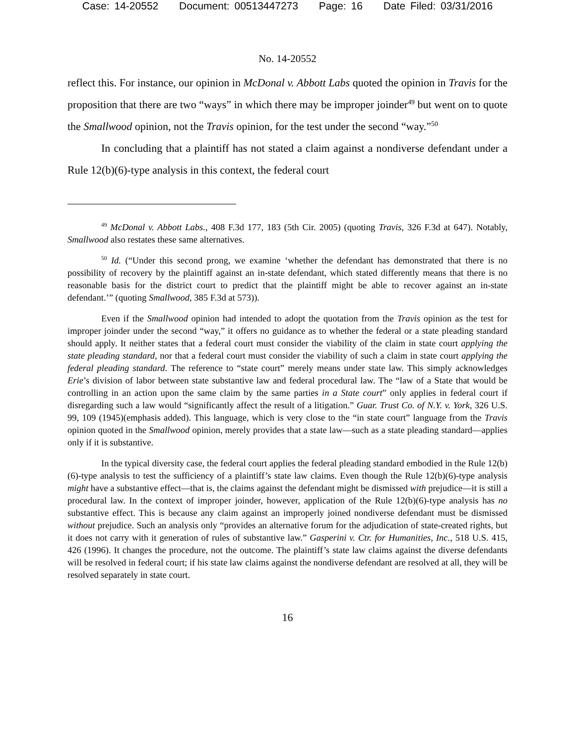Case: 14-20552 Document: 00513447273 Page: 16 Date Filed: 03/31/2016
No. 14-20552
reflect this. For instance, our opinion in McDonal v. Abbott Labs quoted the opinion in Travis for the proposition that there are two “ways” in which there may be improper joinder<sup>49</sup> but went on to quote the Smallwood opinion, not the Travis opinion, for the test under the second “way.”<sup>50</sup>
In concluding that a plaintiff has not stated a claim against a nondiverse defendant under a Rule 12(b)(6)-type analysis in this context, the federal court
<sup>49</sup> McDonal v. Abbott Labs., 408 F.3d 177, 183 (5th Cir. 2005) (quoting Travis, 326 F.3d at 647). Notably, Smallwood also restates these same alternatives.
<sup>50</sup> Id. (“Under this second prong, we examine ‘whether the defendant has demonstrated that there is no possibility of recovery by the plaintiff against an in-state defendant, which stated differently means that there is no reasonable basis for the district court to predict that the plaintiff might be able to recover against an in-state defendant.’” (quoting Smallwood, 385 F.3d at 573)).
Even if the Smallwood opinion had intended to adopt the quotation from the Travis opinion as the test for improper joinder under the second “way,” it offers no guidance as to whether the federal or a state pleading standard should apply. It neither states that a federal court must consider the viability of the claim in state court applying the state pleading standard, nor that a federal court must consider the viability of such a claim in state court applying the federal pleading standard. The reference to “state court” merely means under state law. This simply acknowledges Erie’s division of labor between state substantive law and federal procedural law. The “law of a State that would be controlling in an action upon the same claim by the same parties in a State court” only applies in federal court if disregarding such a law would “significantly affect the result of a litigation.” Guar. Trust Co. of N.Y. v. York, 326 U.S. 99, 109 (1945)(emphasis added). This language, which is very close to the “in state court” language from the Travis opinion quoted in the Smallwood opinion, merely provides that a state law—such as a state pleading standard—applies only if it is substantive.
In the typical diversity case, the federal court applies the federal pleading standard embodied in the Rule 12(b)(6)-type analysis to test the sufficiency of a plaintiff’s state law claims. Even though the Rule 12(b)(6)-type analysis might have a substantive effect—that is, the claims against the defendant might be dismissed with prejudice—it is still a procedural law. In the context of improper joinder, however, application of the Rule 12(b)(6)-type analysis has no substantive effect. This is because any claim against an improperly joined nondiverse defendant must be dismissed without prejudice. Such an analysis only “provides an alternative forum for the adjudication of state-created rights, but it does not carry with it generation of rules of substantive law.” Gasperini v. Ctr. for Humanities, Inc., 518 U.S. 415, 426 (1996). It changes the procedure, not the outcome. The plaintiff’s state law claims against the diverse defendants will be resolved in federal court; if his state law claims against the nondiverse defendant are resolved at all, they will be resolved separately in state court.
16